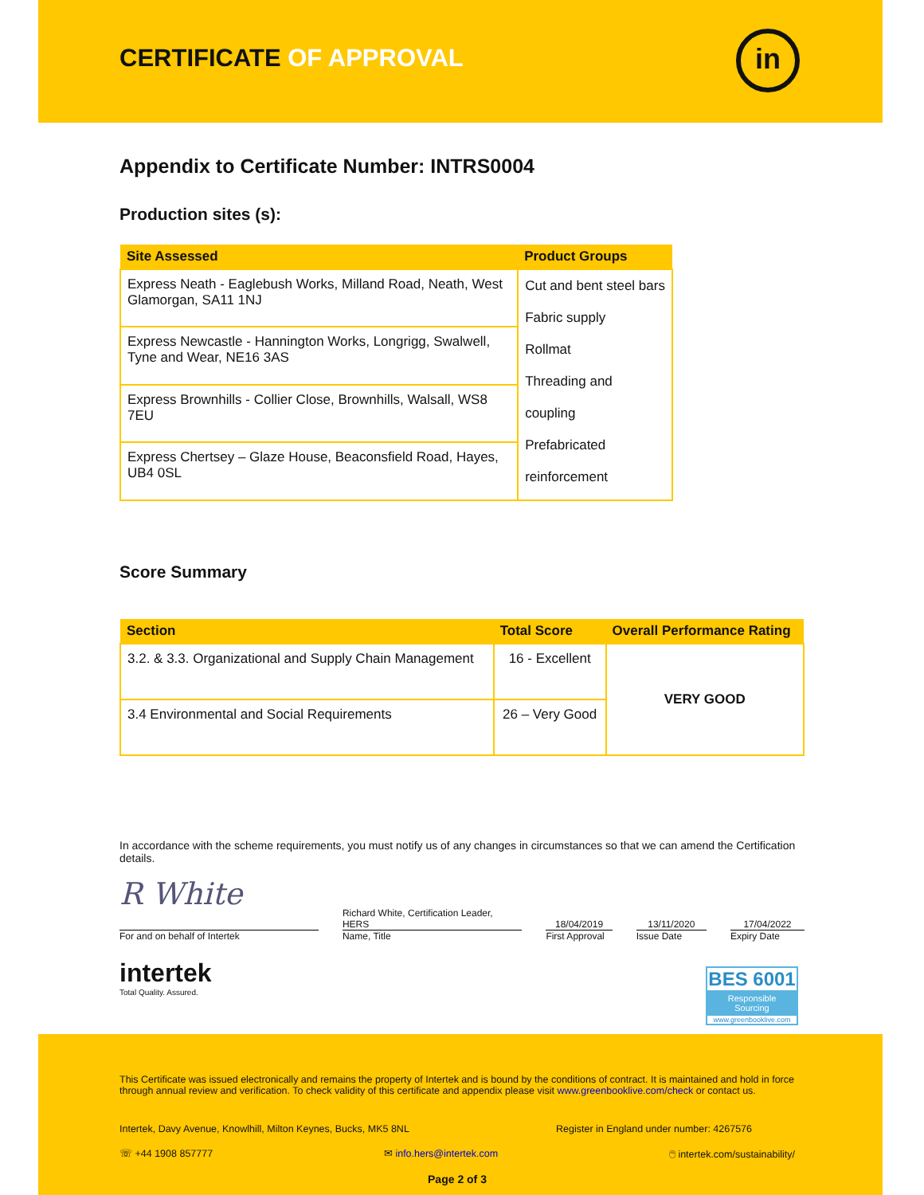CERTIFICATE OF APPROVAL in
Appendix to Certificate Number: INTRS0004
Production sites (s):
| Site Assessed | Product Groups |
| --- | --- |
| Express Neath - Eaglebush Works, Milland Road, Neath, West Glamorgan, SA11 1NJ | Cut and bent steel bars Fabric supply Rollmat Threading and coupling Prefabricated reinforcement |
| Express Newcastle - Hannington Works, Longrigg, Swalwell, Tyne and Wear, NE16 3AS | |
| Express Brownhills - Collier Close, Brownhills, Walsall, WS8 7EU | |
| Express Chertsey – Glaze House, Beaconsfield Road, Hayes, UB4 0SL | |
Score Summary
| Section | Total Score | Overall Performance Rating |
| --- | --- | --- |
| 3.2. & 3.3. Organizational and Supply Chain Management | 16 - Excellent | VERY GOOD |
| 3.4 Environmental and Social Requirements | 26 – Very Good | |
In accordance with the scheme requirements, you must notify us of any changes in circumstances so that we can amend the Certification details.
R White
For and on behalf of Intertek
Richard White, Certification Leader,
HERS
Name, Title
18/04/2019
First Approval
13/11/2020
Issue Date
17/04/2022
Expiry Date
intertek
Total Quality. Assured.
BES 6001
Responsible Sourcing
www.greenbooklive.com
This Certificate was issued electronically and remains the property of Intertek and is bound by the conditions of contract. It is maintained and hold in force through annual review and verification. To check validity of this certificate and appendix please visit www.greenbooklive.com/check or contact us.
Intertek, Davy Avenue, Knowlhill, Milton Keynes, Bucks, MK5 8NL Register in England under number: 4267576
☏ +44 1908 857777 ✉ info.hers@intertek.com 🖱 intertek.com/sustainability/
Page 2 of 3